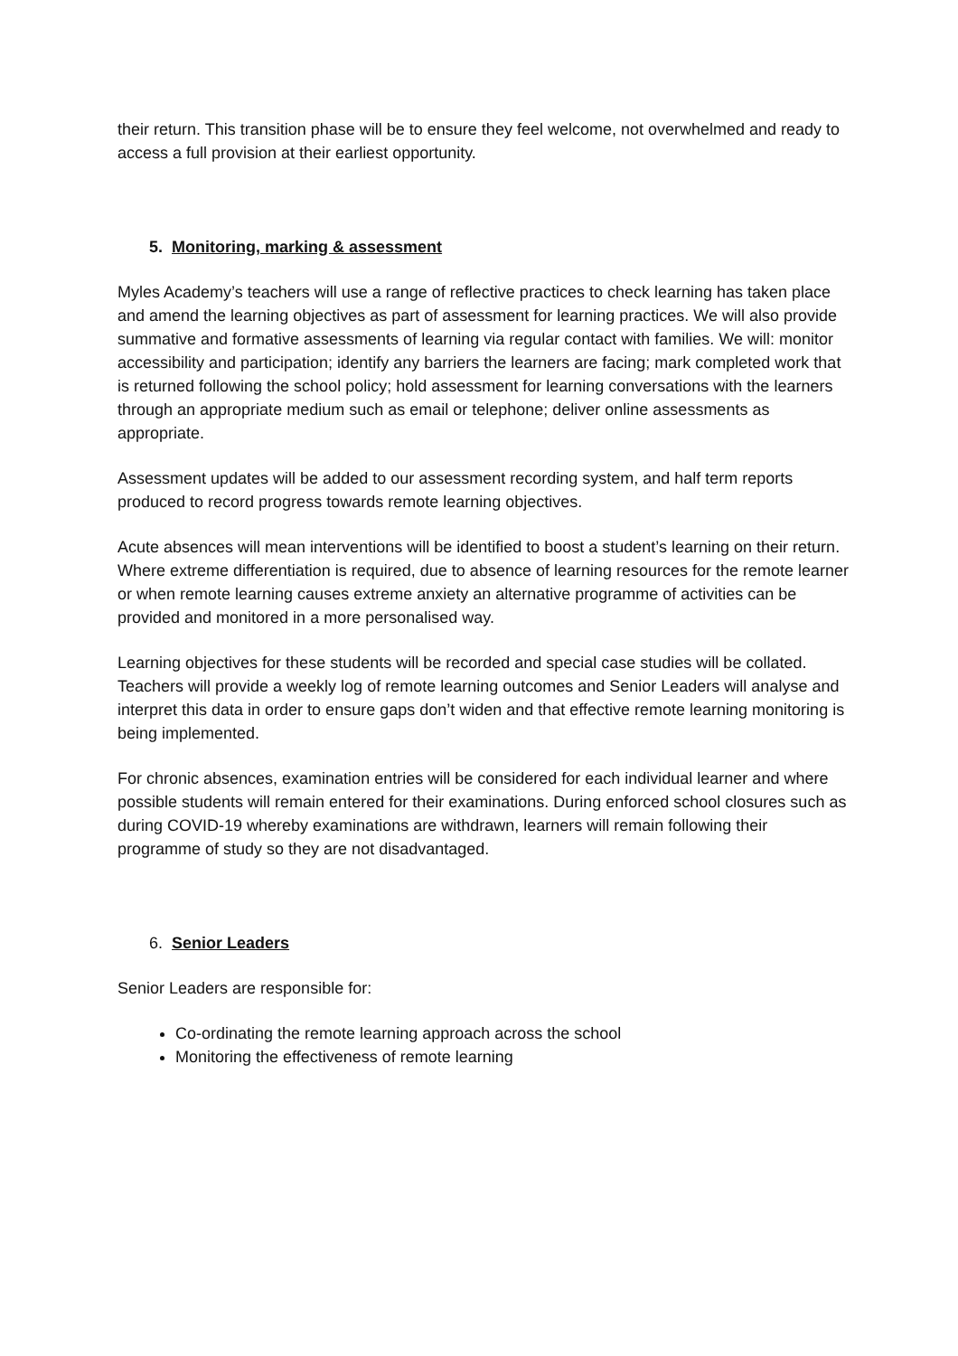their return. This transition phase will be to ensure they feel welcome, not overwhelmed and ready to access a full provision at their earliest opportunity.
5. Monitoring, marking & assessment
Myles Academy’s teachers will use a range of reflective practices to check learning has taken place and amend the learning objectives as part of assessment for learning practices. We will also provide summative and formative assessments of learning via regular contact with families. We will: monitor accessibility and participation; identify any barriers the learners are facing; mark completed work that is returned following the school policy; hold assessment for learning conversations with the learners through an appropriate medium such as email or telephone; deliver online assessments as appropriate.
Assessment updates will be added to our assessment recording system, and half term reports produced to record progress towards remote learning objectives.
Acute absences will mean interventions will be identified to boost a student’s learning on their return. Where extreme differentiation is required, due to absence of learning resources for the remote learner or when remote learning causes extreme anxiety an alternative programme of activities can be provided and monitored in a more personalised way.
Learning objectives for these students will be recorded and special case studies will be collated. Teachers will provide a weekly log of remote learning outcomes and Senior Leaders will analyse and interpret this data in order to ensure gaps don’t widen and that effective remote learning monitoring is being implemented.
For chronic absences, examination entries will be considered for each individual learner and where possible students will remain entered for their examinations. During enforced school closures such as during COVID-19 whereby examinations are withdrawn, learners will remain following their programme of study so they are not disadvantaged.
6. Senior Leaders
Senior Leaders are responsible for:
Co-ordinating the remote learning approach across the school
Monitoring the effectiveness of remote learning